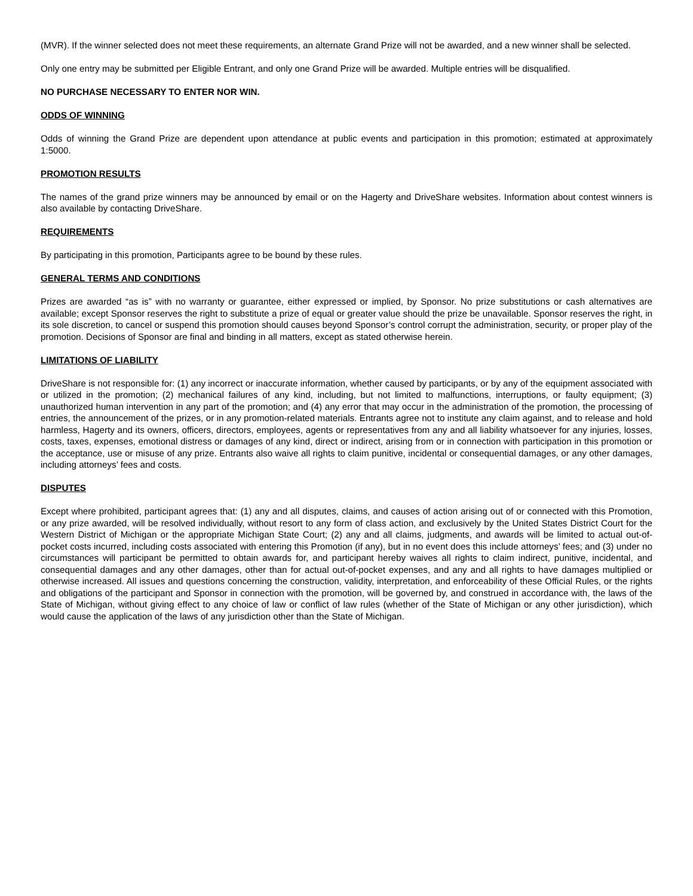(MVR). If the winner selected does not meet these requirements, an alternate Grand Prize will not be awarded, and a new winner shall be selected.
Only one entry may be submitted per Eligible Entrant, and only one Grand Prize will be awarded. Multiple entries will be disqualified.
NO PURCHASE NECESSARY TO ENTER NOR WIN.
ODDS OF WINNING
Odds of winning the Grand Prize are dependent upon attendance at public events and participation in this promotion; estimated at approximately 1:5000.
PROMOTION RESULTS
The names of the grand prize winners may be announced by email or on the Hagerty and DriveShare websites. Information about contest winners is also available by contacting DriveShare.
REQUIREMENTS
By participating in this promotion, Participants agree to be bound by these rules.
GENERAL TERMS AND CONDITIONS
Prizes are awarded “as is” with no warranty or guarantee, either expressed or implied, by Sponsor. No prize substitutions or cash alternatives are available; except Sponsor reserves the right to substitute a prize of equal or greater value should the prize be unavailable. Sponsor reserves the right, in its sole discretion, to cancel or suspend this promotion should causes beyond Sponsor’s control corrupt the administration, security, or proper play of the promotion. Decisions of Sponsor are final and binding in all matters, except as stated otherwise herein.
LIMITATIONS OF LIABILITY
DriveShare is not responsible for: (1) any incorrect or inaccurate information, whether caused by participants, or by any of the equipment associated with or utilized in the promotion; (2) mechanical failures of any kind, including, but not limited to malfunctions, interruptions, or faulty equipment; (3) unauthorized human intervention in any part of the promotion; and (4) any error that may occur in the administration of the promotion, the processing of entries, the announcement of the prizes, or in any promotion-related materials. Entrants agree not to institute any claim against, and to release and hold harmless, Hagerty and its owners, officers, directors, employees, agents or representatives from any and all liability whatsoever for any injuries, losses, costs, taxes, expenses, emotional distress or damages of any kind, direct or indirect, arising from or in connection with participation in this promotion or the acceptance, use or misuse of any prize. Entrants also waive all rights to claim punitive, incidental or consequential damages, or any other damages, including attorneys’ fees and costs.
DISPUTES
Except where prohibited, participant agrees that: (1) any and all disputes, claims, and causes of action arising out of or connected with this Promotion, or any prize awarded, will be resolved individually, without resort to any form of class action, and exclusively by the United States District Court for the Western District of Michigan or the appropriate Michigan State Court; (2) any and all claims, judgments, and awards will be limited to actual out-of-pocket costs incurred, including costs associated with entering this Promotion (if any), but in no event does this include attorneys’ fees; and (3) under no circumstances will participant be permitted to obtain awards for, and participant hereby waives all rights to claim indirect, punitive, incidental, and consequential damages and any other damages, other than for actual out-of-pocket expenses, and any and all rights to have damages multiplied or otherwise increased. All issues and questions concerning the construction, validity, interpretation, and enforceability of these Official Rules, or the rights and obligations of the participant and Sponsor in connection with the promotion, will be governed by, and construed in accordance with, the laws of the State of Michigan, without giving effect to any choice of law or conflict of law rules (whether of the State of Michigan or any other jurisdiction), which would cause the application of the laws of any jurisdiction other than the State of Michigan.